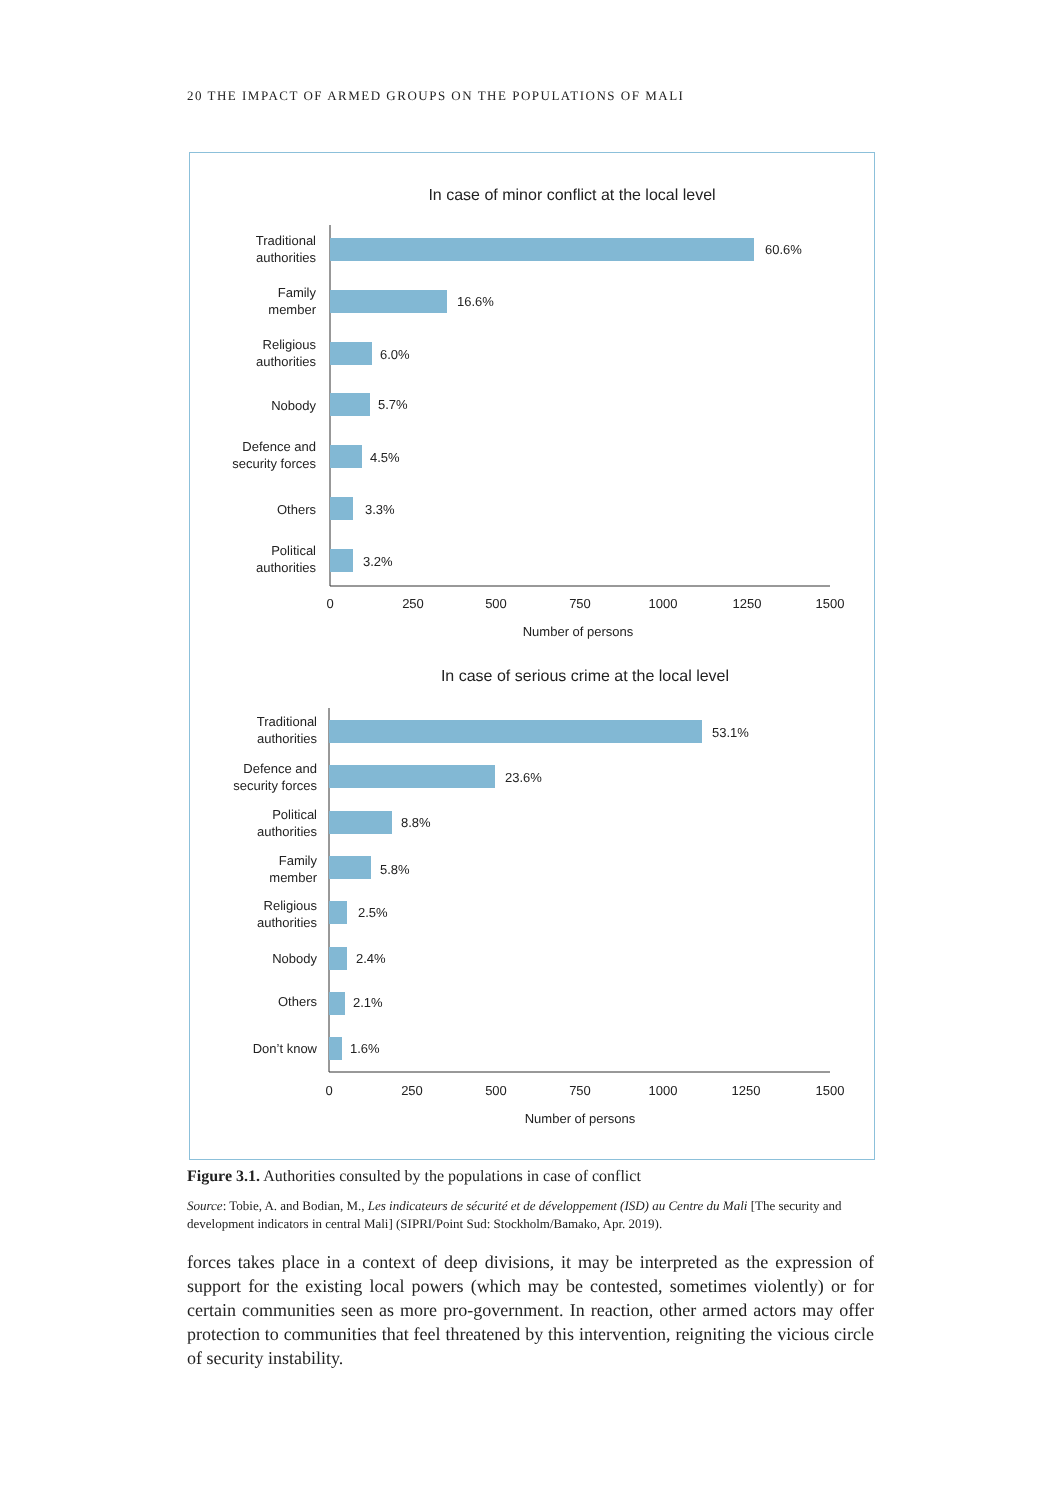20 THE IMPACT OF ARMED GROUPS ON THE POPULATIONS OF MALI
In case of minor conflict at the local level
Traditional
authorities
Family
member
Religious
authorities
Nobody
Defence and
security forces
Others
Political
authorities
60.6%
16.6%
6.0%
5.7%
4.5%
3.3%
3.2%
0
250
500
750
1000
1250
1500
Number of persons
In case of serious crime at the local level
Traditional
authorities
Defence and
security forces
Political
authorities
Family
member
Religious
authorities
Nobody
Others
Don’t know
53.1%
23.6%
8.8%
5.8%
2.5%
2.4%
2.1%
1.6%
0
250
500
750
1000
1250
1500
Number of persons
Figure 3.1. Authorities consulted by the populations in case of conflict
Source: Tobie, A. and Bodian, M., Les indicateurs de sécurité et de développement (ISD) au Centre du Mali [The security and development indicators in central Mali] (SIPRI/Point Sud: Stockholm/Bamako, Apr. 2019).
forces takes place in a context of deep divisions, it may be interpreted as the expression of support for the existing local powers (which may be contested, sometimes violently) or for certain communities seen as more pro-government. In reaction, other armed actors may offer protection to communities that feel threatened by this intervention, reigniting the vicious circle of security instability.